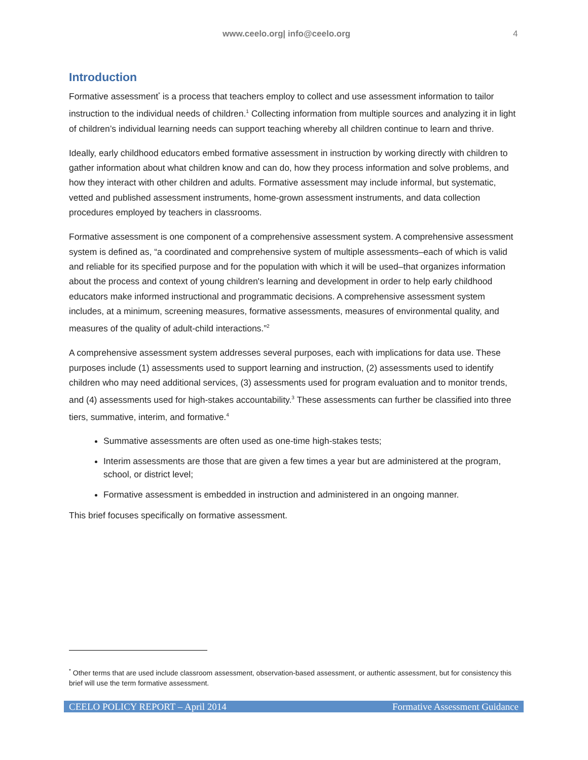www.ceelo.org| info@ceelo.org 4
Introduction
Formative assessment<sup>*</sup> is a process that teachers employ to collect and use assessment information to tailor instruction to the individual needs of children.<sup>1</sup> Collecting information from multiple sources and analyzing it in light of children’s individual learning needs can support teaching whereby all children continue to learn and thrive.
Ideally, early childhood educators embed formative assessment in instruction by working directly with children to gather information about what children know and can do, how they process information and solve problems, and how they interact with other children and adults. Formative assessment may include informal, but systematic, vetted and published assessment instruments, home-grown assessment instruments, and data collection procedures employed by teachers in classrooms.
Formative assessment is one component of a comprehensive assessment system. A comprehensive assessment system is defined as, “a coordinated and comprehensive system of multiple assessments–each of which is valid and reliable for its specified purpose and for the population with which it will be used–that organizes information about the process and context of young children's learning and development in order to help early childhood educators make informed instructional and programmatic decisions. A comprehensive assessment system includes, at a minimum, screening measures, formative assessments, measures of environmental quality, and measures of the quality of adult-child interactions.”<sup>2</sup>
A comprehensive assessment system addresses several purposes, each with implications for data use. These purposes include (1) assessments used to support learning and instruction, (2) assessments used to identify children who may need additional services, (3) assessments used for program evaluation and to monitor trends, and (4) assessments used for high-stakes accountability.<sup>3</sup> These assessments can further be classified into three tiers, summative, interim, and formative.<sup>4</sup>
Summative assessments are often used as one-time high-stakes tests;
Interim assessments are those that are given a few times a year but are administered at the program, school, or district level;
Formative assessment is embedded in instruction and administered in an ongoing manner.
This brief focuses specifically on formative assessment.
<sup>*</sup> Other terms that are used include classroom assessment, observation-based assessment, or authentic assessment, but for consistency this brief will use the term formative assessment.
CEELO POLICY REPORT – April 2014 Formative Assessment Guidance